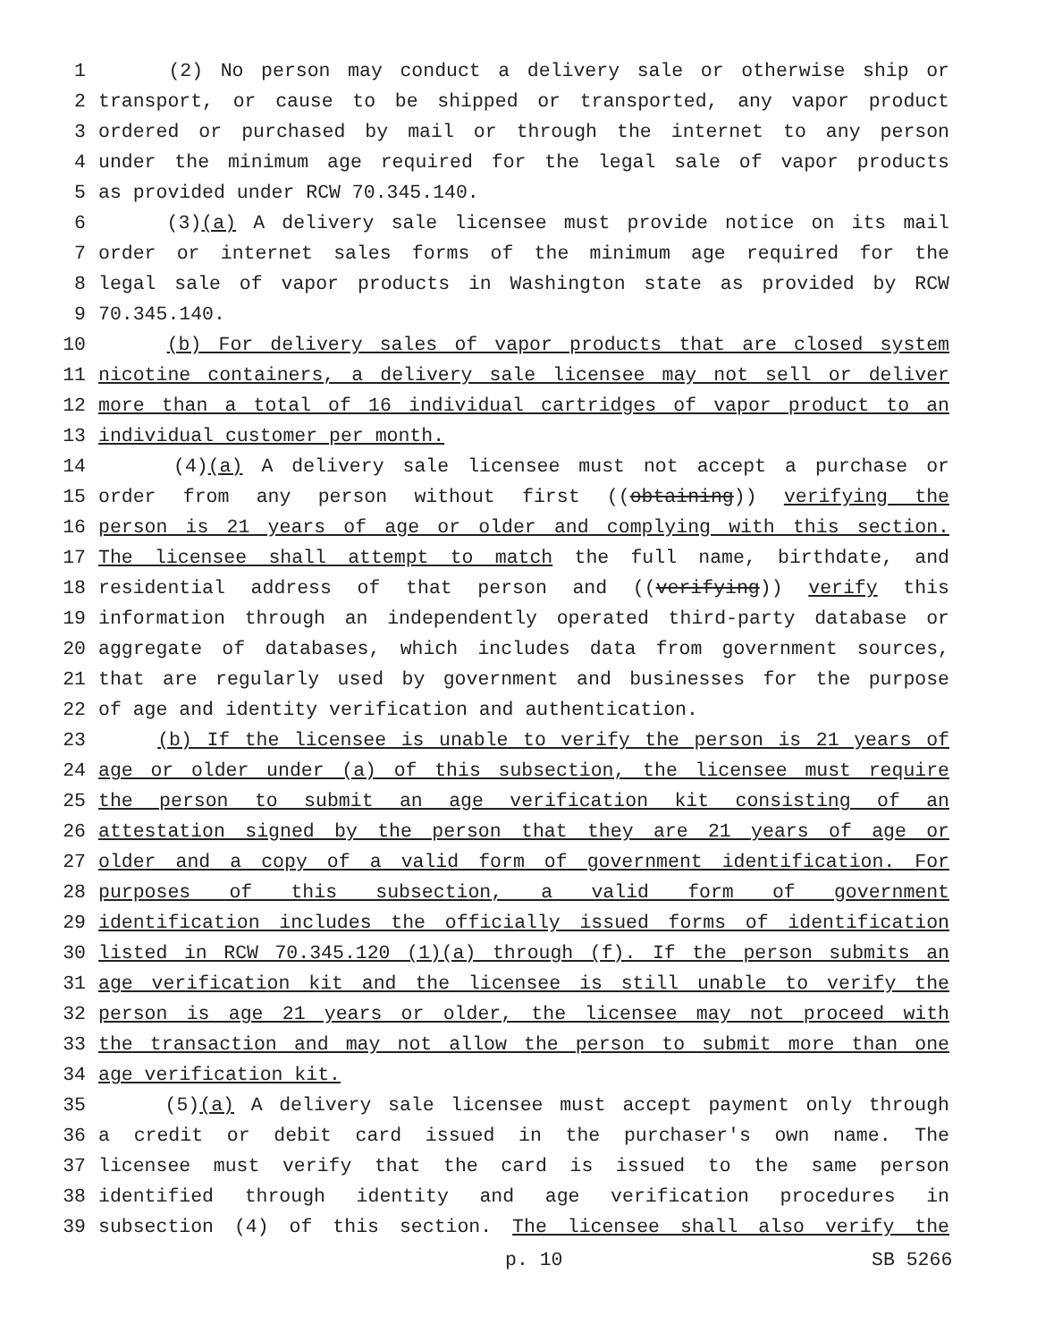1 (2) No person may conduct a delivery sale or otherwise ship or
2 transport, or cause to be shipped or transported, any vapor product
3 ordered or purchased by mail or through the internet to any person
4 under the minimum age required for the legal sale of vapor products
5 as provided under RCW 70.345.140.
6 (3)(a) A delivery sale licensee must provide notice on its mail
7 order or internet sales forms of the minimum age required for the
8 legal sale of vapor products in Washington state as provided by RCW
9 70.345.140.
10 (b) For delivery sales of vapor products that are closed system
11 nicotine containers, a delivery sale licensee may not sell or deliver
12 more than a total of 16 individual cartridges of vapor product to an
13 individual customer per month.
14 (4)(a) A delivery sale licensee must not accept a purchase or
15 order from any person without first ((obtaining)) verifying the
16 person is 21 years of age or older and complying with this section.
17 The licensee shall attempt to match the full name, birthdate, and
18 residential address of that person and ((verifying)) verify this
19 information through an independently operated third-party database or
20 aggregate of databases, which includes data from government sources,
21 that are regularly used by government and businesses for the purpose
22 of age and identity verification and authentication.
23 (b) If the licensee is unable to verify the person is 21 years of
24 age or older under (a) of this subsection, the licensee must require
25 the person to submit an age verification kit consisting of an
26 attestation signed by the person that they are 21 years of age or
27 older and a copy of a valid form of government identification. For
28 purposes of this subsection, a valid form of government
29 identification includes the officially issued forms of identification
30 listed in RCW 70.345.120 (1)(a) through (f). If the person submits an
31 age verification kit and the licensee is still unable to verify the
32 person is age 21 years or older, the licensee may not proceed with
33 the transaction and may not allow the person to submit more than one
34 age verification kit.
35 (5)(a) A delivery sale licensee must accept payment only through
36 a credit or debit card issued in the purchaser's own name. The
37 licensee must verify that the card is issued to the same person
38 identified through identity and age verification procedures in
39 subsection (4) of this section. The licensee shall also verify the
p. 10 SB 5266